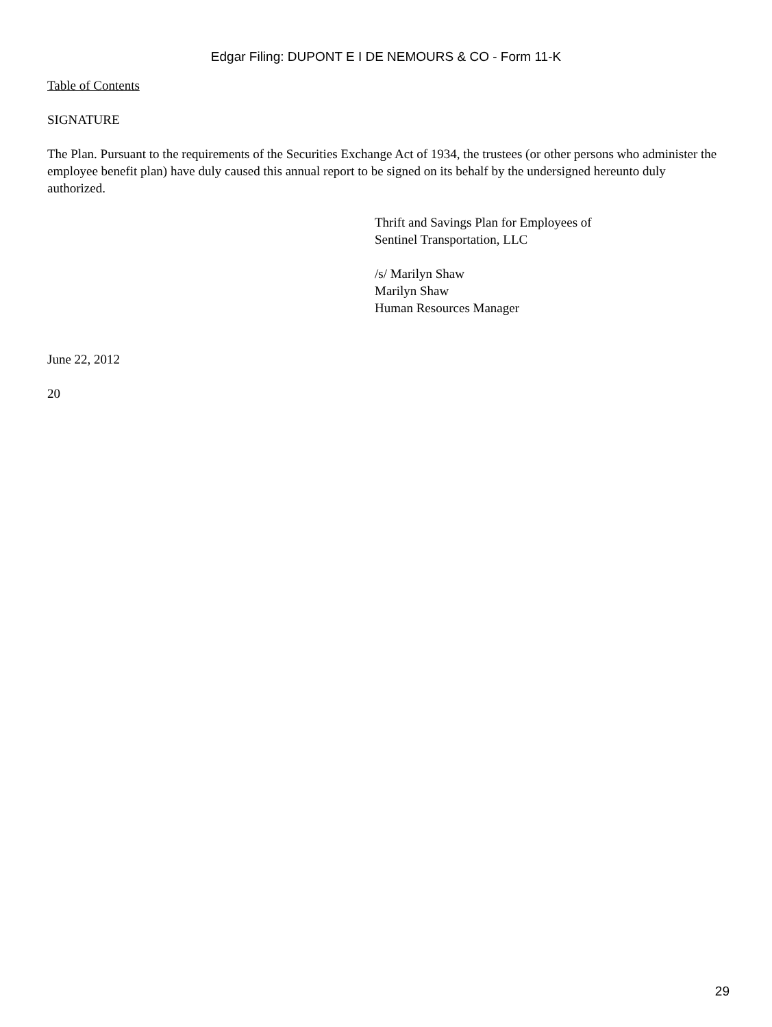Edgar Filing: DUPONT E I DE NEMOURS & CO - Form 11-K
Table of Contents
SIGNATURE
The Plan. Pursuant to the requirements of the Securities Exchange Act of 1934, the trustees (or other persons who administer the employee benefit plan) have duly caused this annual report to be signed on its behalf by the undersigned hereunto duly authorized.
Thrift and Savings Plan for Employees of
Sentinel Transportation, LLC
/s/ Marilyn Shaw
Marilyn Shaw
Human Resources Manager
June 22, 2012
20
29